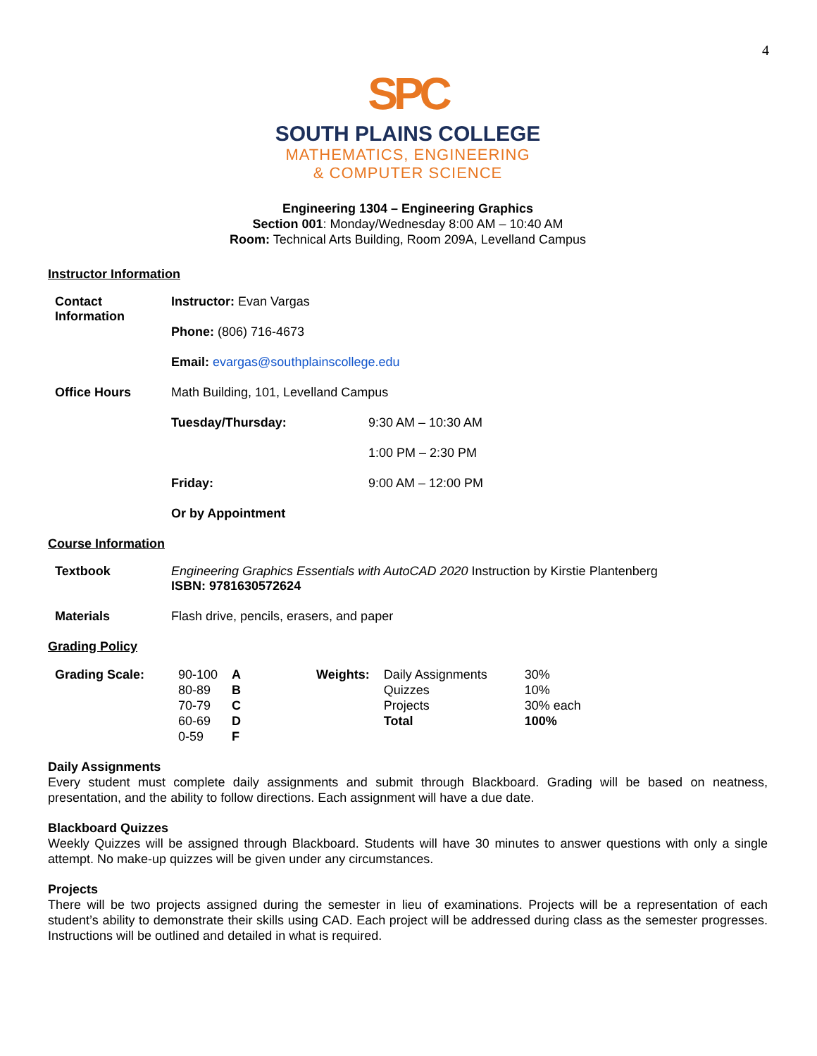4
SPC
SOUTH PLAINS COLLEGE
MATHEMATICS, ENGINEERING
& COMPUTER SCIENCE
Engineering 1304 – Engineering Graphics
Section 001: Monday/Wednesday 8:00 AM – 10:40 AM
Room: Technical Arts Building, Room 209A, Levelland Campus
Instructor Information
| Contact Information | Instructor: Evan Vargas | |
| | Phone: (806) 716-4673 | |
| | Email: evargas@southplainscollege.edu | |
| Office Hours | Math Building, 101, Levelland Campus | |
| | Tuesday/Thursday: | 9:30 AM – 10:30 AM |
| | | 1:00 PM – 2:30 PM |
| | Friday: | 9:00 AM – 12:00 PM |
| | Or by Appointment | |
Course Information
| Textbook | Engineering Graphics Essentials with AutoCAD 2020 Instruction by Kirstie Plantenberg ISBN: 9781630572624 |
| Materials | Flash drive, pencils, erasers, and paper |
Grading Policy
| Grading Scale: | 90-100 80-89 70-79 60-69 0-59 | A B C D F | Weights: | Daily Assignments Quizzes Projects Total | 30% 10% 30% each 100% |
Daily Assignments
Every student must complete daily assignments and submit through Blackboard. Grading will be based on neatness, presentation, and the ability to follow directions. Each assignment will have a due date.
Blackboard Quizzes
Weekly Quizzes will be assigned through Blackboard. Students will have 30 minutes to answer questions with only a single attempt. No make-up quizzes will be given under any circumstances.
Projects
There will be two projects assigned during the semester in lieu of examinations. Projects will be a representation of each student’s ability to demonstrate their skills using CAD. Each project will be addressed during class as the semester progresses. Instructions will be outlined and detailed in what is required.